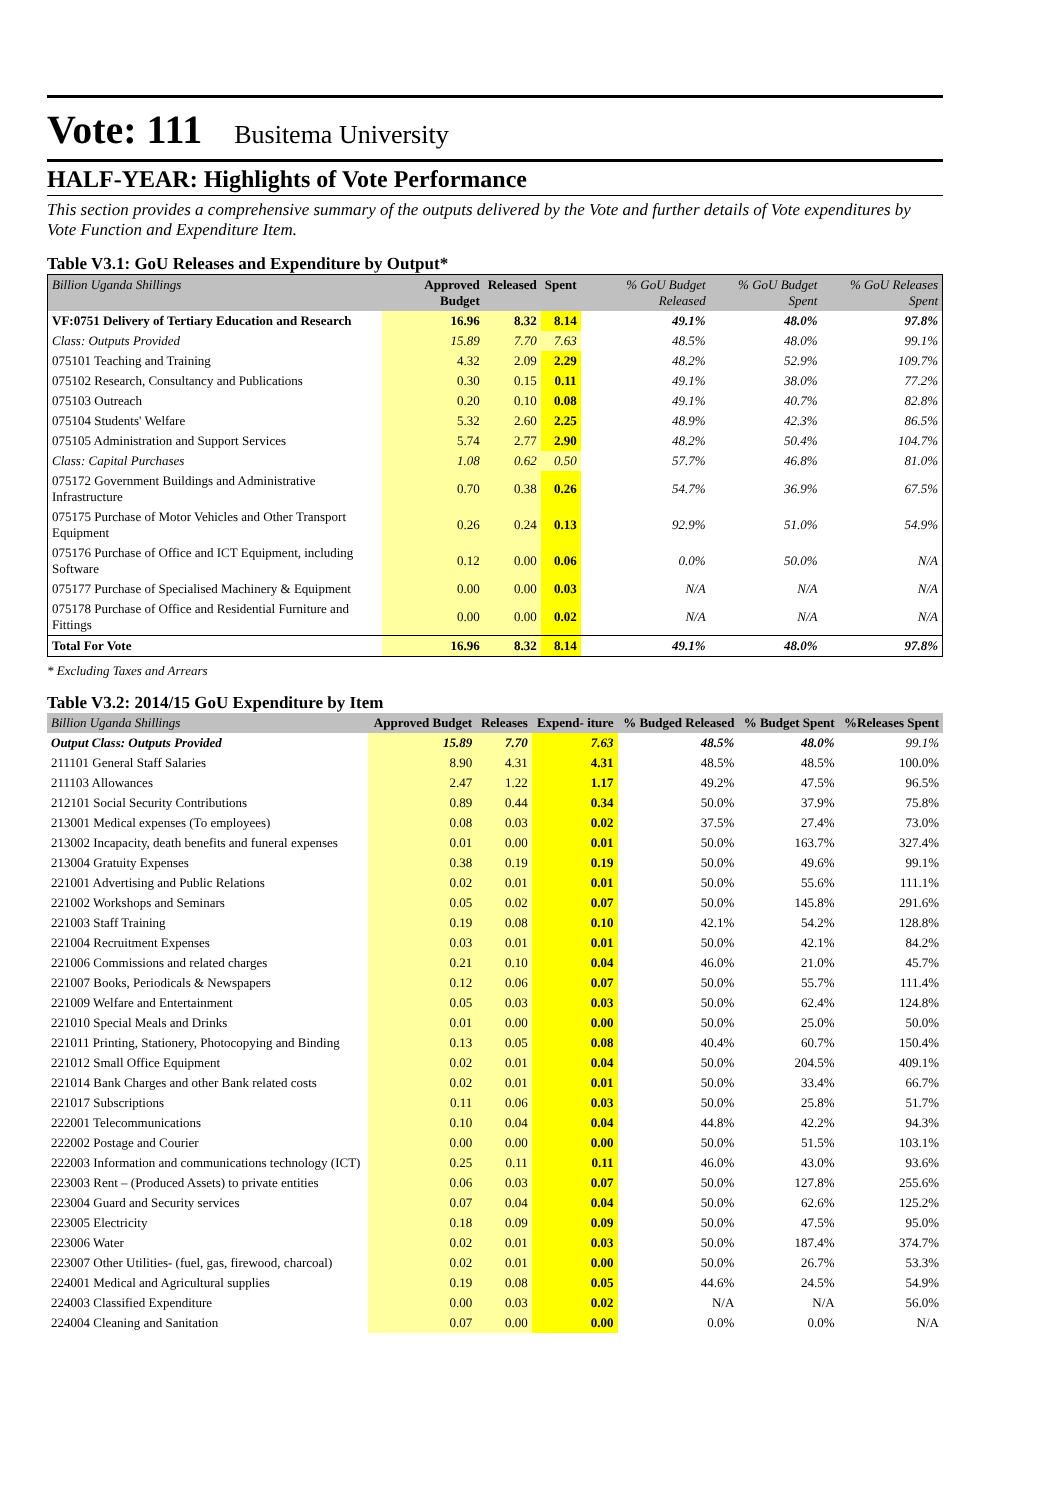Vote: 111 Busitema University
HALF-YEAR: Highlights of Vote Performance
This section provides a comprehensive summary of the outputs delivered by the Vote and further details of Vote expenditures by Vote Function and Expenditure Item.
Table V3.1: GoU Releases and Expenditure by Output*
| Billion Uganda Shillings | Approved Budget | Released | Spent | % GoU Budget Released | % GoU Budget Spent | % GoU Releases Spent |
| --- | --- | --- | --- | --- | --- | --- |
| VF:0751 Delivery of Tertiary Education and Research | 16.96 | 8.32 | 8.14 | 49.1% | 48.0% | 97.8% |
| Class: Outputs Provided | 15.89 | 7.70 | 7.63 | 48.5% | 48.0% | 99.1% |
| 075101 Teaching and Training | 4.32 | 2.09 | 2.29 | 48.2% | 52.9% | 109.7% |
| 075102 Research, Consultancy and Publications | 0.30 | 0.15 | 0.11 | 49.1% | 38.0% | 77.2% |
| 075103 Outreach | 0.20 | 0.10 | 0.08 | 49.1% | 40.7% | 82.8% |
| 075104 Students' Welfare | 5.32 | 2.60 | 2.25 | 48.9% | 42.3% | 86.5% |
| 075105 Administration and Support Services | 5.74 | 2.77 | 2.90 | 48.2% | 50.4% | 104.7% |
| Class: Capital Purchases | 1.08 | 0.62 | 0.50 | 57.7% | 46.8% | 81.0% |
| 075172 Government Buildings and Administrative Infrastructure | 0.70 | 0.38 | 0.26 | 54.7% | 36.9% | 67.5% |
| 075175 Purchase of Motor Vehicles and Other Transport Equipment | 0.26 | 0.24 | 0.13 | 92.9% | 51.0% | 54.9% |
| 075176 Purchase of Office and ICT Equipment, including Software | 0.12 | 0.00 | 0.06 | 0.0% | 50.0% | N/A |
| 075177 Purchase of Specialised Machinery & Equipment | 0.00 | 0.00 | 0.03 | N/A | N/A | N/A |
| 075178 Purchase of Office and Residential Furniture and Fittings | 0.00 | 0.00 | 0.02 | N/A | N/A | N/A |
| Total For Vote | 16.96 | 8.32 | 8.14 | 49.1% | 48.0% | 97.8% |
* Excluding Taxes and Arrears
Table V3.2: 2014/15 GoU Expenditure by Item
| Billion Uganda Shillings | Approved Budget | Releases | Expend- iture | % Budged Released | % Budget Spent | %Releases Spent |
| --- | --- | --- | --- | --- | --- | --- |
| Output Class: Outputs Provided | 15.89 | 7.70 | 7.63 | 48.5% | 48.0% | 99.1% |
| 211101 General Staff Salaries | 8.90 | 4.31 | 4.31 | 48.5% | 48.5% | 100.0% |
| 211103 Allowances | 2.47 | 1.22 | 1.17 | 49.2% | 47.5% | 96.5% |
| 212101 Social Security Contributions | 0.89 | 0.44 | 0.34 | 50.0% | 37.9% | 75.8% |
| 213001 Medical expenses (To employees) | 0.08 | 0.03 | 0.02 | 37.5% | 27.4% | 73.0% |
| 213002 Incapacity, death benefits and funeral expenses | 0.01 | 0.00 | 0.01 | 50.0% | 163.7% | 327.4% |
| 213004 Gratuity Expenses | 0.38 | 0.19 | 0.19 | 50.0% | 49.6% | 99.1% |
| 221001 Advertising and Public Relations | 0.02 | 0.01 | 0.01 | 50.0% | 55.6% | 111.1% |
| 221002 Workshops and Seminars | 0.05 | 0.02 | 0.07 | 50.0% | 145.8% | 291.6% |
| 221003 Staff Training | 0.19 | 0.08 | 0.10 | 42.1% | 54.2% | 128.8% |
| 221004 Recruitment Expenses | 0.03 | 0.01 | 0.01 | 50.0% | 42.1% | 84.2% |
| 221006 Commissions and related charges | 0.21 | 0.10 | 0.04 | 46.0% | 21.0% | 45.7% |
| 221007 Books, Periodicals & Newspapers | 0.12 | 0.06 | 0.07 | 50.0% | 55.7% | 111.4% |
| 221009 Welfare and Entertainment | 0.05 | 0.03 | 0.03 | 50.0% | 62.4% | 124.8% |
| 221010 Special Meals and Drinks | 0.01 | 0.00 | 0.00 | 50.0% | 25.0% | 50.0% |
| 221011 Printing, Stationery, Photocopying and Binding | 0.13 | 0.05 | 0.08 | 40.4% | 60.7% | 150.4% |
| 221012 Small Office Equipment | 0.02 | 0.01 | 0.04 | 50.0% | 204.5% | 409.1% |
| 221014 Bank Charges and other Bank related costs | 0.02 | 0.01 | 0.01 | 50.0% | 33.4% | 66.7% |
| 221017 Subscriptions | 0.11 | 0.06 | 0.03 | 50.0% | 25.8% | 51.7% |
| 222001 Telecommunications | 0.10 | 0.04 | 0.04 | 44.8% | 42.2% | 94.3% |
| 222002 Postage and Courier | 0.00 | 0.00 | 0.00 | 50.0% | 51.5% | 103.1% |
| 222003 Information and communications technology (ICT) | 0.25 | 0.11 | 0.11 | 46.0% | 43.0% | 93.6% |
| 223003 Rent – (Produced Assets) to private entities | 0.06 | 0.03 | 0.07 | 50.0% | 127.8% | 255.6% |
| 223004 Guard and Security services | 0.07 | 0.04 | 0.04 | 50.0% | 62.6% | 125.2% |
| 223005 Electricity | 0.18 | 0.09 | 0.09 | 50.0% | 47.5% | 95.0% |
| 223006 Water | 0.02 | 0.01 | 0.03 | 50.0% | 187.4% | 374.7% |
| 223007 Other Utilities- (fuel, gas, firewood, charcoal) | 0.02 | 0.01 | 0.00 | 50.0% | 26.7% | 53.3% |
| 224001 Medical and Agricultural supplies | 0.19 | 0.08 | 0.05 | 44.6% | 24.5% | 54.9% |
| 224003 Classified Expenditure | 0.00 | 0.03 | 0.02 | N/A | N/A | 56.0% |
| 224004 Cleaning and Sanitation | 0.07 | 0.00 | 0.00 | 0.0% | 0.0% | N/A |